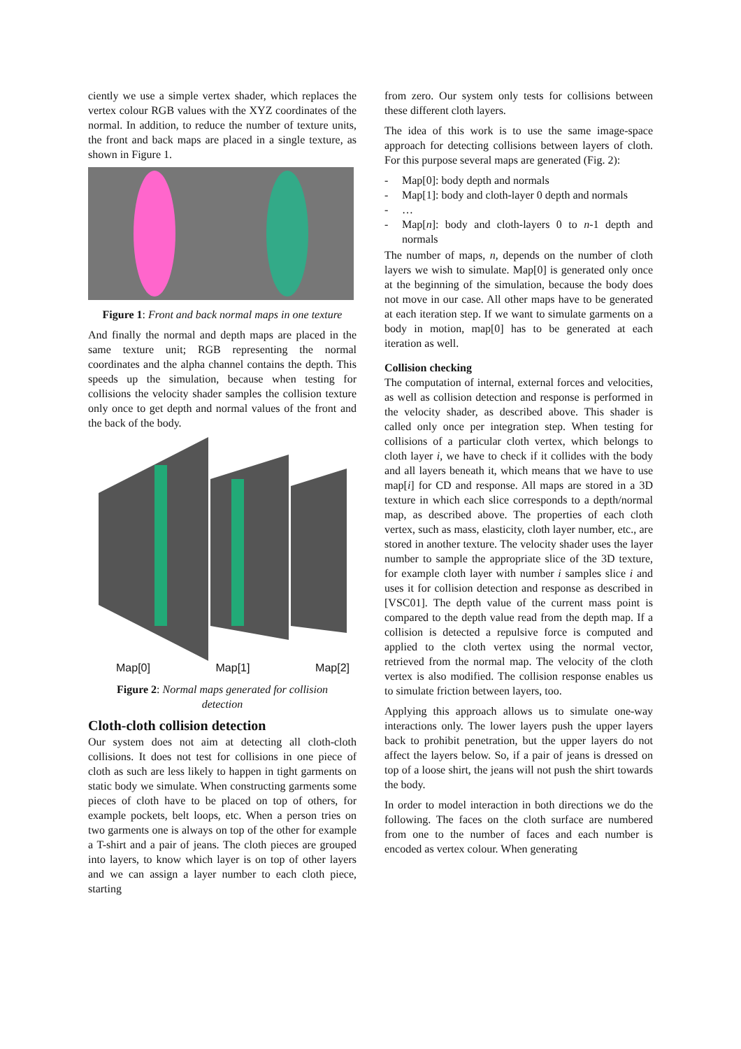ciently we use a simple vertex shader, which replaces the vertex colour RGB values with the XYZ coordinates of the normal. In addition, to reduce the number of texture units, the front and back maps are placed in a single texture, as shown in Figure 1.
Figure 1: Front and back normal maps in one texture
And finally the normal and depth maps are placed in the same texture unit; RGB representing the normal coordinates and the alpha channel contains the depth. This speeds up the simulation, because when testing for collisions the velocity shader samples the collision texture only once to get depth and normal values of the front and the back of the body.
Map[0] Map[1] Map[2]
Figure 2: Normal maps generated for collision detection
Cloth-cloth collision detection
Our system does not aim at detecting all cloth-cloth collisions. It does not test for collisions in one piece of cloth as such are less likely to happen in tight garments on static body we simulate. When constructing garments some pieces of cloth have to be placed on top of others, for example pockets, belt loops, etc. When a person tries on two garments one is always on top of the other for example a T-shirt and a pair of jeans. The cloth pieces are grouped into layers, to know which layer is on top of other layers and we can assign a layer number to each cloth piece, starting
from zero. Our system only tests for collisions between these different cloth layers.
The idea of this work is to use the same image-space approach for detecting collisions between layers of cloth. For this purpose several maps are generated (Fig. 2):
- Map[0]: body depth and normals
- Map[1]: body and cloth-layer 0 depth and normals
- …
- Map[n]: body and cloth-layers 0 to n-1 depth and normals
The number of maps, n, depends on the number of cloth layers we wish to simulate. Map[0] is generated only once at the beginning of the simulation, because the body does not move in our case. All other maps have to be generated at each iteration step. If we want to simulate garments on a body in motion, map[0] has to be generated at each iteration as well.
Collision checking
The computation of internal, external forces and velocities, as well as collision detection and response is performed in the velocity shader, as described above. This shader is called only once per integration step. When testing for collisions of a particular cloth vertex, which belongs to cloth layer i, we have to check if it collides with the body and all layers beneath it, which means that we have to use map[i] for CD and response. All maps are stored in a 3D texture in which each slice corresponds to a depth/normal map, as described above. The properties of each cloth vertex, such as mass, elasticity, cloth layer number, etc., are stored in another texture. The velocity shader uses the layer number to sample the appropriate slice of the 3D texture, for example cloth layer with number i samples slice i and uses it for collision detection and response as described in [VSC01]. The depth value of the current mass point is compared to the depth value read from the depth map. If a collision is detected a repulsive force is computed and applied to the cloth vertex using the normal vector, retrieved from the normal map. The velocity of the cloth vertex is also modified. The collision response enables us to simulate friction between layers, too.
Applying this approach allows us to simulate one-way interactions only. The lower layers push the upper layers back to prohibit penetration, but the upper layers do not affect the layers below. So, if a pair of jeans is dressed on top of a loose shirt, the jeans will not push the shirt towards the body.
In order to model interaction in both directions we do the following. The faces on the cloth surface are numbered from one to the number of faces and each number is encoded as vertex colour. When generating